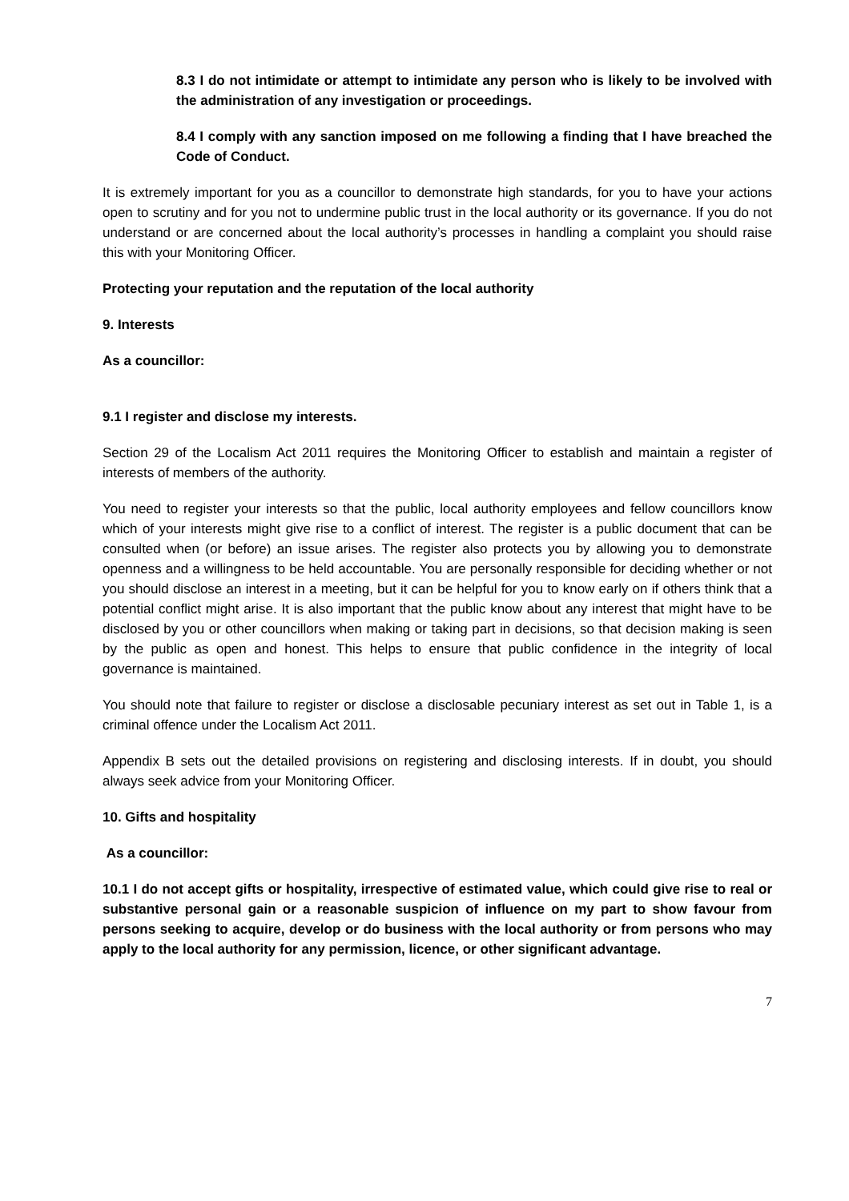8.3 I do not intimidate or attempt to intimidate any person who is likely to be involved with the administration of any investigation or proceedings.
8.4 I comply with any sanction imposed on me following a finding that I have breached the Code of Conduct.
It is extremely important for you as a councillor to demonstrate high standards, for you to have your actions open to scrutiny and for you not to undermine public trust in the local authority or its governance. If you do not understand or are concerned about the local authority’s processes in handling a complaint you should raise this with your Monitoring Officer.
Protecting your reputation and the reputation of the local authority
9. Interests
As a councillor:
9.1 I register and disclose my interests.
Section 29 of the Localism Act 2011 requires the Monitoring Officer to establish and maintain a register of interests of members of the authority.
You need to register your interests so that the public, local authority employees and fellow councillors know which of your interests might give rise to a conflict of interest. The register is a public document that can be consulted when (or before) an issue arises. The register also protects you by allowing you to demonstrate openness and a willingness to be held accountable. You are personally responsible for deciding whether or not you should disclose an interest in a meeting, but it can be helpful for you to know early on if others think that a potential conflict might arise. It is also important that the public know about any interest that might have to be disclosed by you or other councillors when making or taking part in decisions, so that decision making is seen by the public as open and honest. This helps to ensure that public confidence in the integrity of local governance is maintained.
You should note that failure to register or disclose a disclosable pecuniary interest as set out in Table 1, is a criminal offence under the Localism Act 2011.
Appendix B sets out the detailed provisions on registering and disclosing interests. If in doubt, you should always seek advice from your Monitoring Officer.
10. Gifts and hospitality
As a councillor:
10.1 I do not accept gifts or hospitality, irrespective of estimated value, which could give rise to real or substantive personal gain or a reasonable suspicion of influence on my part to show favour from persons seeking to acquire, develop or do business with the local authority or from persons who may apply to the local authority for any permission, licence, or other significant advantage.
7